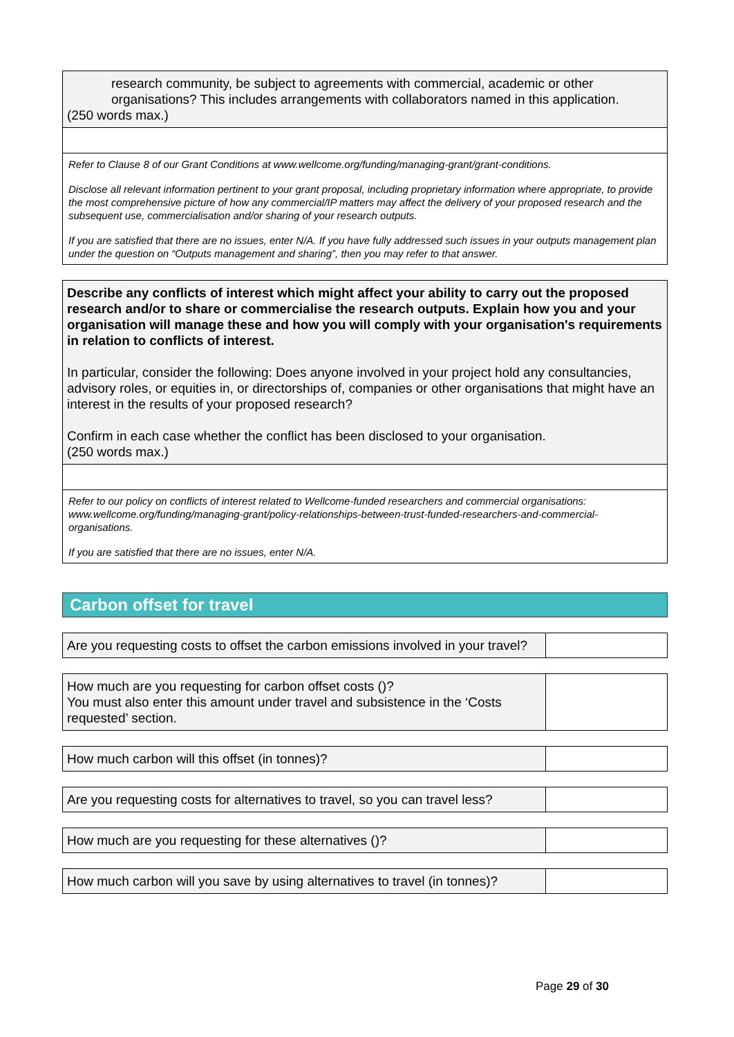research community, be subject to agreements with commercial, academic or other organisations? This includes arrangements with collaborators named in this application.
(250 words max.)
Refer to Clause 8 of our Grant Conditions at www.wellcome.org/funding/managing-grant/grant-conditions.
Disclose all relevant information pertinent to your grant proposal, including proprietary information where appropriate, to provide the most comprehensive picture of how any commercial/IP matters may affect the delivery of your proposed research and the subsequent use, commercialisation and/or sharing of your research outputs.
If you are satisfied that there are no issues, enter N/A. If you have fully addressed such issues in your outputs management plan under the question on “Outputs management and sharing”, then you may refer to that answer.
Describe any conflicts of interest which might affect your ability to carry out the proposed research and/or to share or commercialise the research outputs. Explain how you and your organisation will manage these and how you will comply with your organisation's requirements in relation to conflicts of interest.
In particular, consider the following: Does anyone involved in your project hold any consultancies, advisory roles, or equities in, or directorships of, companies or other organisations that might have an interest in the results of your proposed research?
Confirm in each case whether the conflict has been disclosed to your organisation.
(250 words max.)
Refer to our policy on conflicts of interest related to Wellcome-funded researchers and commercial organisations: www.wellcome.org/funding/managing-grant/policy-relationships-between-trust-funded-researchers-and-commercial-organisations.
If you are satisfied that there are no issues, enter N/A.
Carbon offset for travel
| Are you requesting costs to offset the carbon emissions involved in your travel? | |
| How much are you requesting for carbon offset costs ()? You must also enter this amount under travel and subsistence in the ‘Costs requested’ section. | |
| How much carbon will this offset (in tonnes)? | |
| Are you requesting costs for alternatives to travel, so you can travel less? | |
| How much are you requesting for these alternatives ()? | |
| How much carbon will you save by using alternatives to travel (in tonnes)? | |
Page 29 of 30